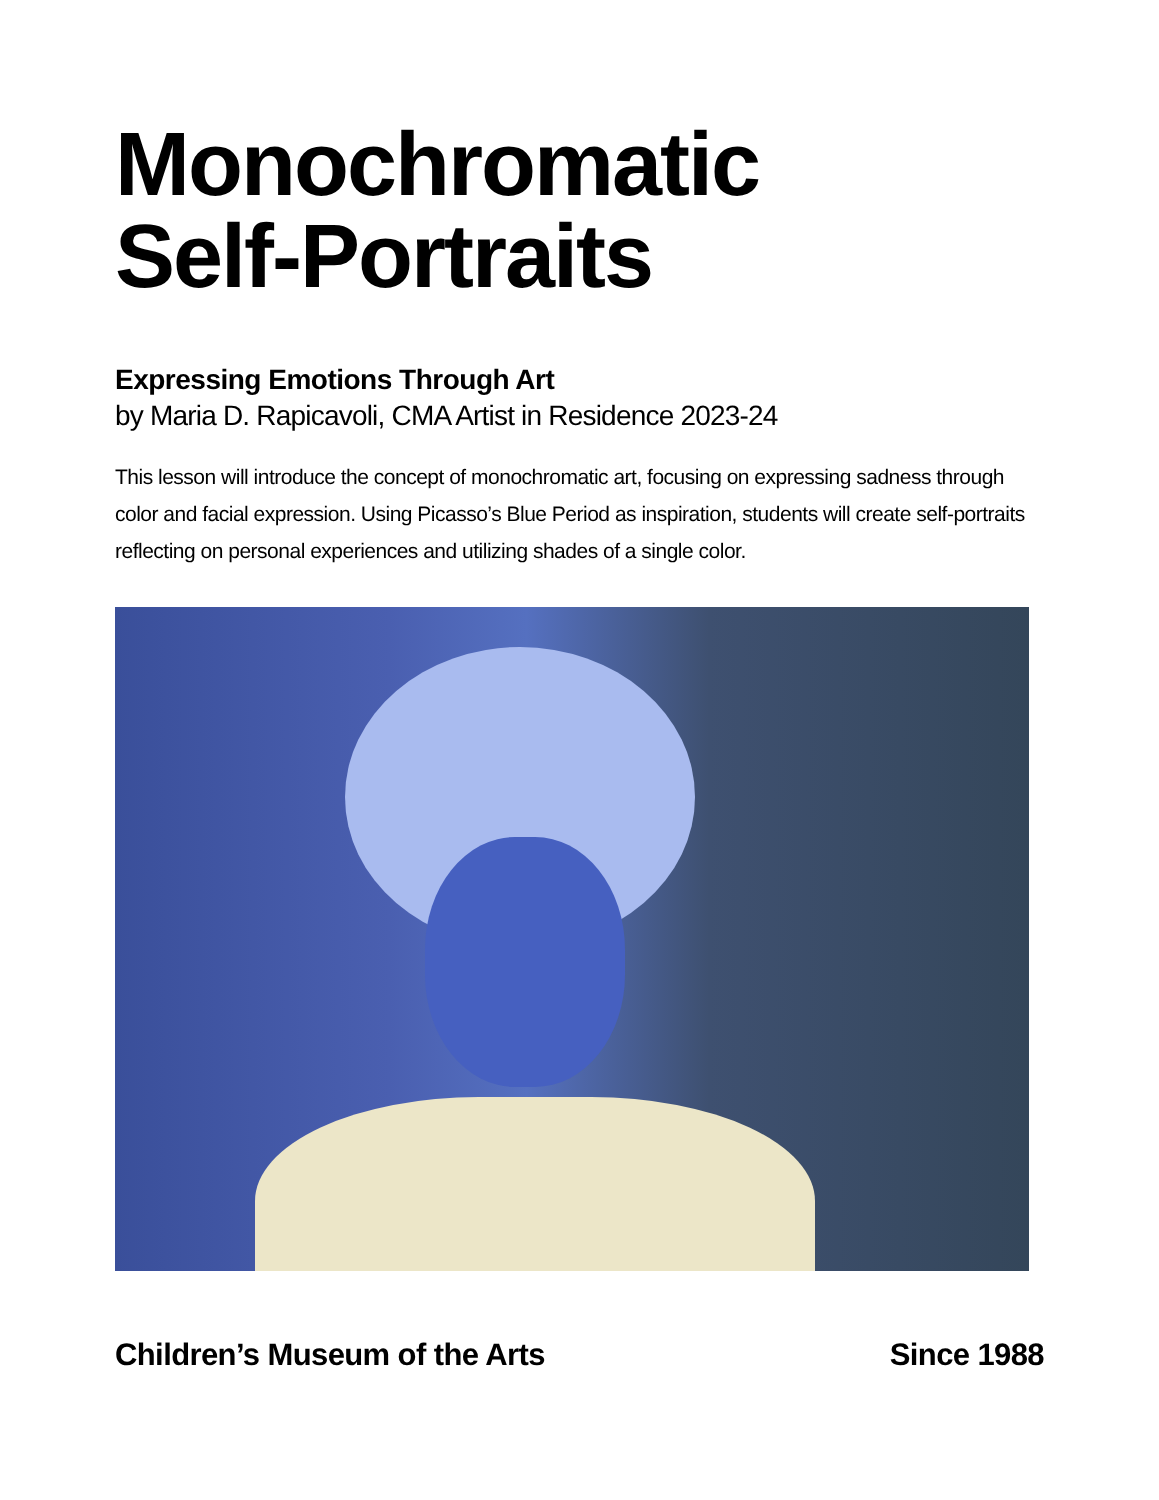Monochromatic
Self-Portraits
Expressing Emotions Through Art
by Maria D. Rapicavoli, CMA Artist in Residence 2023-24
This lesson will introduce the concept of monochromatic art, focusing on expressing sadness through color and facial expression. Using Picasso’s Blue Period as inspiration, students will create self-portraits reflecting on personal experiences and utilizing shades of a single color.
Children’s Museum of the Arts Since 1988